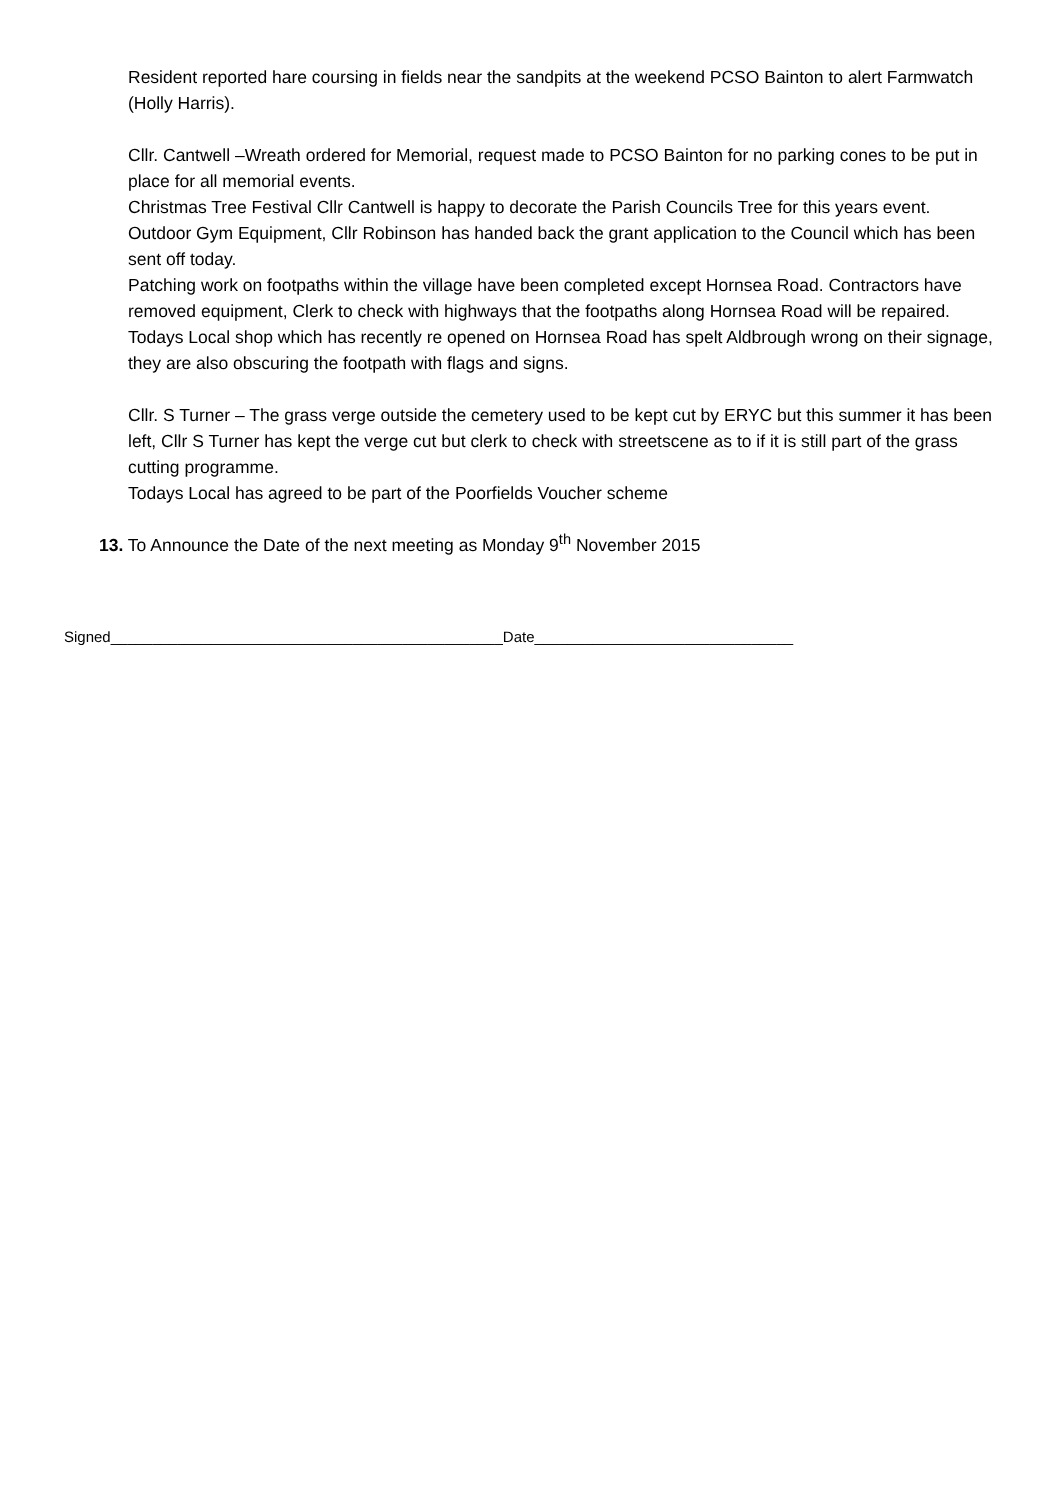Resident reported hare coursing in fields near the sandpits at the weekend PCSO Bainton to alert Farmwatch (Holly Harris).
Cllr. Cantwell –Wreath ordered for Memorial, request made to PCSO Bainton for no parking cones to be put in place for all memorial events.
Christmas Tree Festival Cllr Cantwell is happy to decorate the Parish Councils Tree for this years event.
Outdoor Gym Equipment, Cllr Robinson has handed back the grant application to the Council which has been sent off today.
Patching work on footpaths within the village have been completed except Hornsea Road. Contractors have removed equipment, Clerk to check with highways that the footpaths along Hornsea Road will be repaired.
Todays Local shop which has recently re opened on Hornsea Road has spelt Aldbrough wrong on their signage, they are also obscuring the footpath with flags and signs.
Cllr. S Turner – The grass verge outside the cemetery used to be kept cut by ERYC but this summer it has been left, Cllr S Turner has kept the verge cut but clerk to check with streetscene as to if it is still part of the grass cutting programme.
Todays Local has agreed to be part of the Poorfields Voucher scheme
13. To Announce the Date of the next meeting as Monday 9<sup>th</sup> November 2015
Signed_______________________________________________Date_______________________________